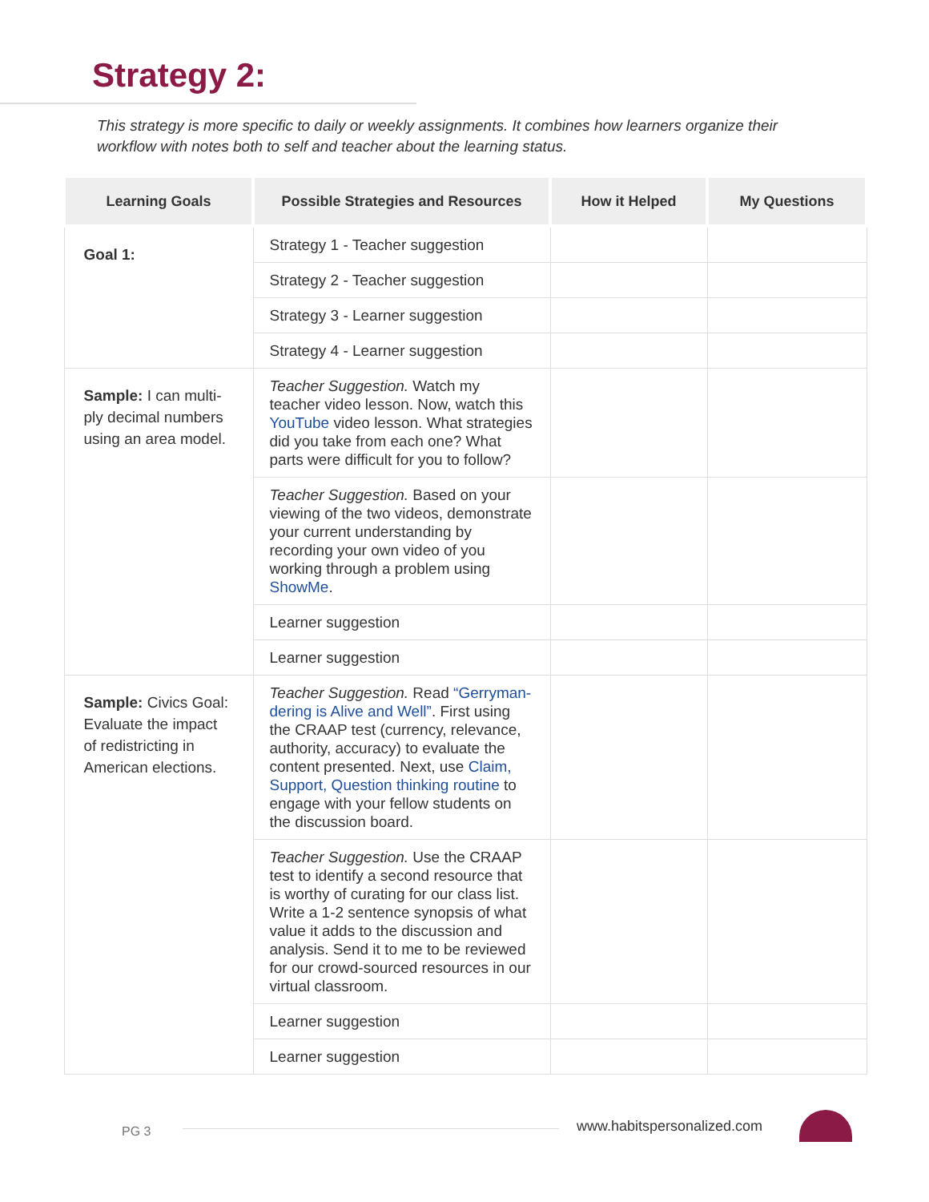Strategy 2:
This strategy is more specific to daily or weekly assignments. It combines how learners organize their workflow with notes both to self and teacher about the learning status.
| Learning Goals | Possible Strategies and Resources | How it Helped | My Questions |
| --- | --- | --- | --- |
| Goal 1: | Strategy 1 - Teacher suggestion | | |
| | Strategy 2 - Teacher suggestion | | |
| | Strategy 3 - Learner suggestion | | |
| | Strategy 4 - Learner suggestion | | |
| Sample: I can multi-ply decimal numbers using an area model. | Teacher Suggestion. Watch my teacher video lesson. Now, watch this YouTube video lesson. What strategies did you take from each one? What parts were difficult for you to follow? | | |
| | Teacher Suggestion. Based on your viewing of the two videos, demonstrate your current understanding by recording your own video of you working through a problem using ShowMe . | | |
| | Learner suggestion | | |
| | Learner suggestion | | |
| Sample: Civics Goal: Evaluate the impact of redistricting in American elections. | Teacher Suggestion. Read “Gerryman-dering is Alive and Well” . First using the CRAAP test (currency, relevance, authority, accuracy) to evaluate the content presented. Next, use Claim, Support, Question thinking routine to engage with your fellow students on the discussion board. | | |
| | Teacher Suggestion. Use the CRAAP test to identify a second resource that is worthy of curating for our class list. Write a 1-2 sentence synopsis of what value it adds to the discussion and analysis. Send it to me to be reviewed for our crowd-sourced resources in our virtual classroom. | | |
| | Learner suggestion | | |
| | Learner suggestion | | |
PG 3 www.habitspersonalized.com